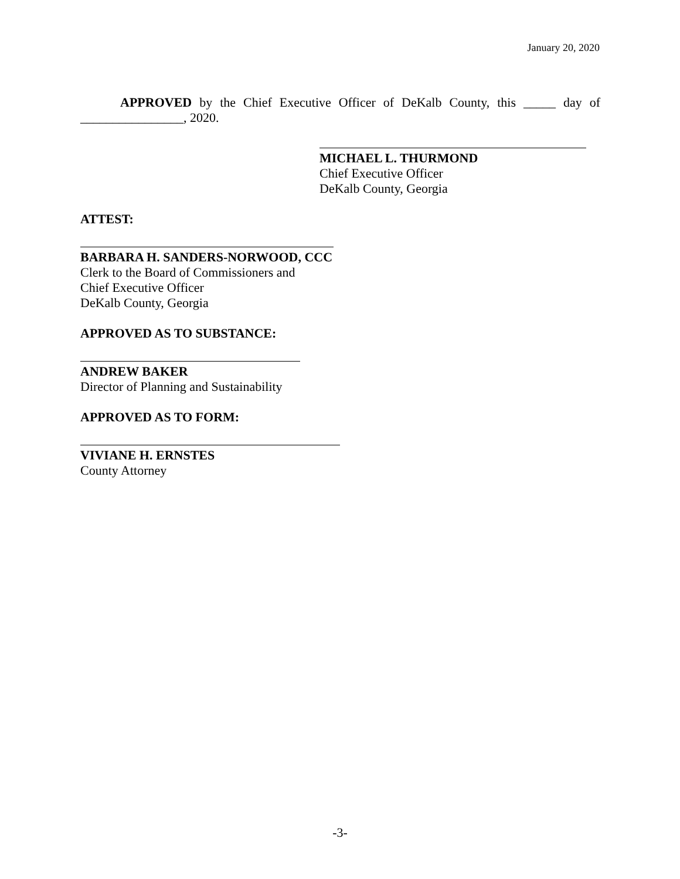January 20, 2020
APPROVED by the Chief Executive Officer of DeKalb County, this _____ day of ________________, 2020.
MICHAEL L. THURMOND
Chief Executive Officer
DeKalb County, Georgia
ATTEST:
BARBARA H. SANDERS-NORWOOD, CCC
Clerk to the Board of Commissioners and
Chief Executive Officer
DeKalb County, Georgia
APPROVED AS TO SUBSTANCE:
ANDREW BAKER
Director of Planning and Sustainability
APPROVED AS TO FORM:
VIVIANE H. ERNSTES
County Attorney
-3-